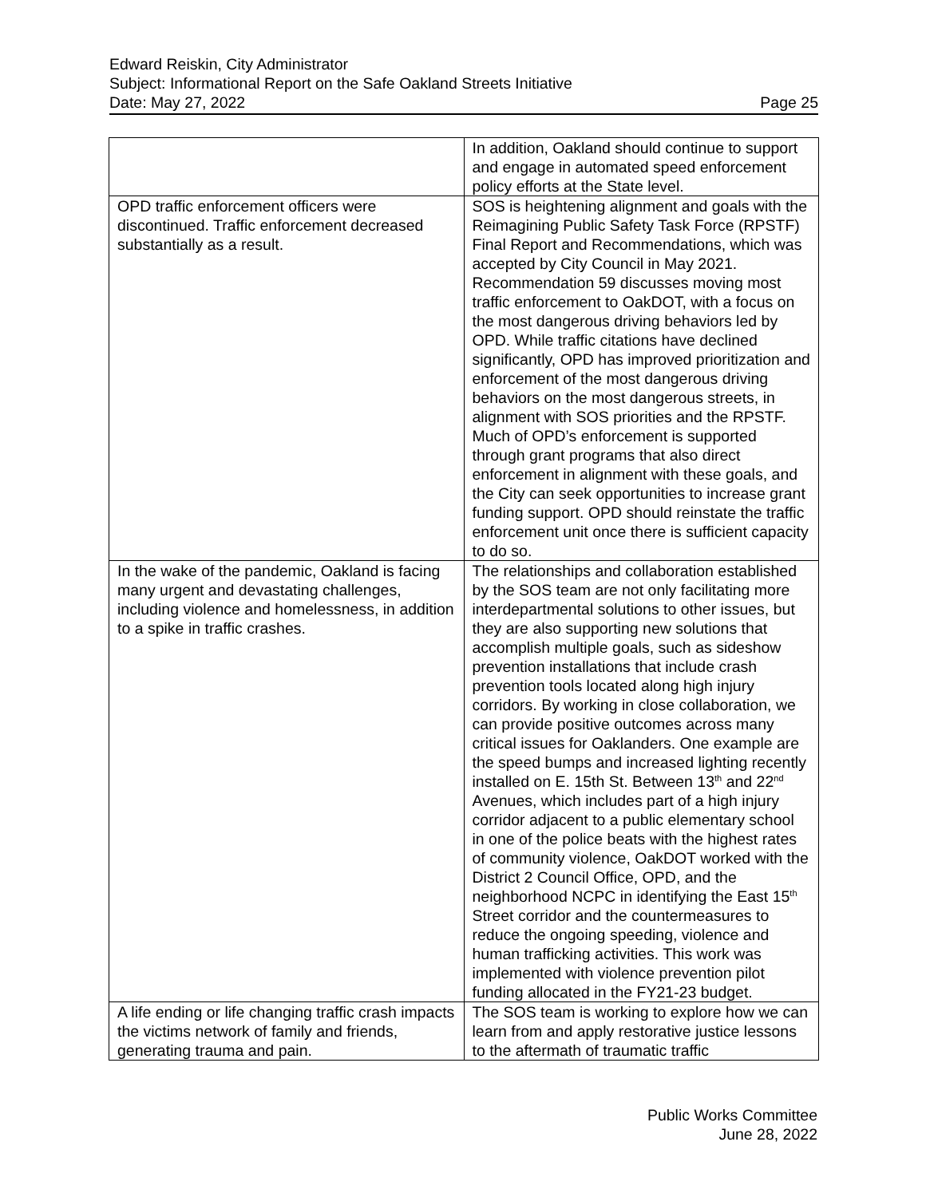Edward Reiskin, City Administrator
Subject: Informational Report on the Safe Oakland Streets Initiative
Date: May 27, 2022 Page 25
| | In addition, Oakland should continue to support and engage in automated speed enforcement policy efforts at the State level. |
| OPD traffic enforcement officers were discontinued. Traffic enforcement decreased substantially as a result. | SOS is heightening alignment and goals with the Reimagining Public Safety Task Force (RPSTF) Final Report and Recommendations, which was accepted by City Council in May 2021. Recommendation 59 discusses moving most traffic enforcement to OakDOT, with a focus on the most dangerous driving behaviors led by OPD. While traffic citations have declined significantly, OPD has improved prioritization and enforcement of the most dangerous driving behaviors on the most dangerous streets, in alignment with SOS priorities and the RPSTF. Much of OPD’s enforcement is supported through grant programs that also direct enforcement in alignment with these goals, and the City can seek opportunities to increase grant funding support. OPD should reinstate the traffic enforcement unit once there is sufficient capacity to do so. |
| In the wake of the pandemic, Oakland is facing many urgent and devastating challenges, including violence and homelessness, in addition to a spike in traffic crashes. | The relationships and collaboration established by the SOS team are not only facilitating more interdepartmental solutions to other issues, but they are also supporting new solutions that accomplish multiple goals, such as sideshow prevention installations that include crash prevention tools located along high injury corridors. By working in close collaboration, we can provide positive outcomes across many critical issues for Oaklanders. One example are the speed bumps and increased lighting recently installed on E. 15th St. Between 13<sup>th</sup> and 22<sup>nd</sup> Avenues, which includes part of a high injury corridor adjacent to a public elementary school in one of the police beats with the highest rates of community violence, OakDOT worked with the District 2 Council Office, OPD, and the neighborhood NCPC in identifying the East 15<sup>th</sup> Street corridor and the countermeasures to reduce the ongoing speeding, violence and human trafficking activities. This work was implemented with violence prevention pilot funding allocated in the FY21-23 budget. |
| A life ending or life changing traffic crash impacts the victims network of family and friends, generating trauma and pain. | The SOS team is working to explore how we can learn from and apply restorative justice lessons to the aftermath of traumatic traffic |
Public Works Committee
June 28, 2022